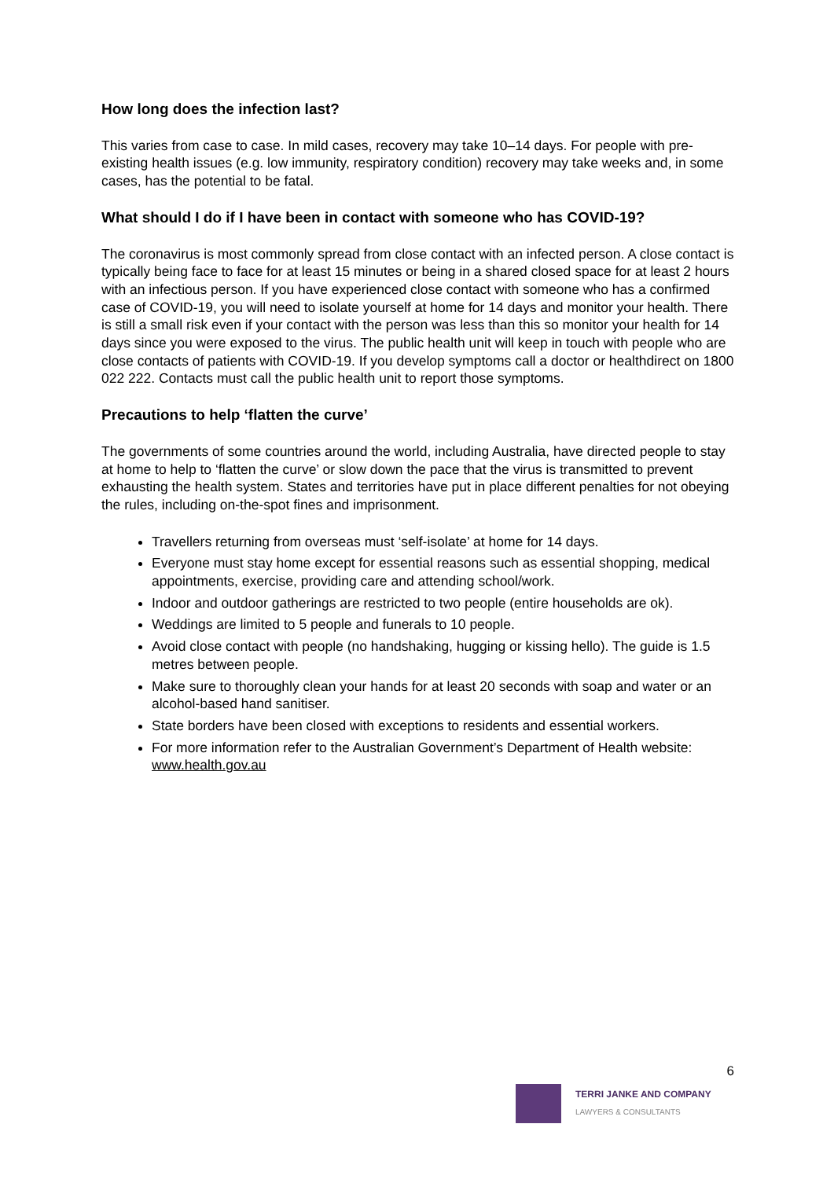How long does the infection last?
This varies from case to case. In mild cases, recovery may take 10–14 days. For people with pre-existing health issues (e.g. low immunity, respiratory condition) recovery may take weeks and, in some cases, has the potential to be fatal.
What should I do if I have been in contact with someone who has COVID-19?
The coronavirus is most commonly spread from close contact with an infected person. A close contact is typically being face to face for at least 15 minutes or being in a shared closed space for at least 2 hours with an infectious person. If you have experienced close contact with someone who has a confirmed case of COVID-19, you will need to isolate yourself at home for 14 days and monitor your health. There is still a small risk even if your contact with the person was less than this so monitor your health for 14 days since you were exposed to the virus. The public health unit will keep in touch with people who are close contacts of patients with COVID-19. If you develop symptoms call a doctor or healthdirect on 1800 022 222. Contacts must call the public health unit to report those symptoms.
Precautions to help ‘flatten the curve’
The governments of some countries around the world, including Australia, have directed people to stay at home to help to ‘flatten the curve’ or slow down the pace that the virus is transmitted to prevent exhausting the health system. States and territories have put in place different penalties for not obeying the rules, including on-the-spot fines and imprisonment.
Travellers returning from overseas must ‘self-isolate’ at home for 14 days.
Everyone must stay home except for essential reasons such as essential shopping, medical appointments, exercise, providing care and attending school/work.
Indoor and outdoor gatherings are restricted to two people (entire households are ok).
Weddings are limited to 5 people and funerals to 10 people.
Avoid close contact with people (no handshaking, hugging or kissing hello). The guide is 1.5 metres between people.
Make sure to thoroughly clean your hands for at least 20 seconds with soap and water or an alcohol-based hand sanitiser.
State borders have been closed with exceptions to residents and essential workers.
For more information refer to the Australian Government’s Department of Health website: www.health.gov.au
6
TERRI JANKE AND COMPANY
LAWYERS & CONSULTANTS